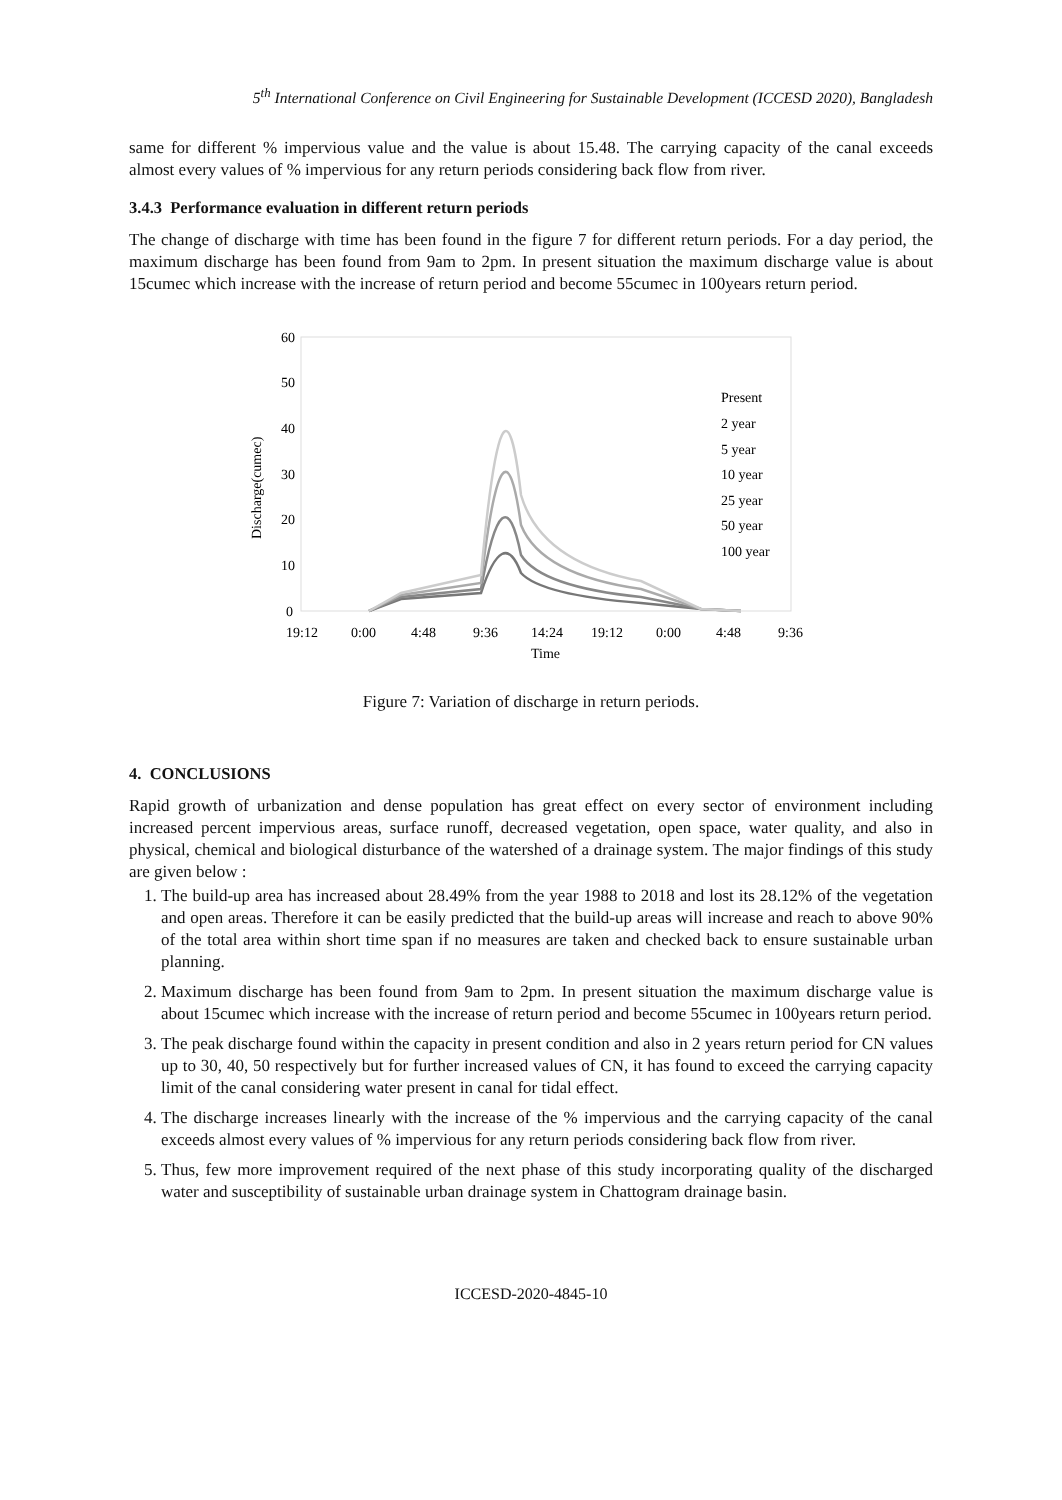5<sup>th</sup> International Conference on Civil Engineering for Sustainable Development (ICCESD 2020), Bangladesh
same for different % impervious value and the value is about 15.48. The carrying capacity of the canal exceeds almost every values of % impervious for any return periods considering back flow from river.
3.4.3 Performance evaluation in different return periods
The change of discharge with time has been found in the figure 7 for different return periods. For a day period, the maximum discharge has been found from 9am to 2pm. In present situation the maximum discharge value is about 15cumec which increase with the increase of return period and become 55cumec in 100years return period.
60
50
40
30
20
10
0
Discharge(cumec)
19:12
0:00
4:48
9:36
14:24
19:12
0:00
4:48
9:36
Time
Present
2 year
5 year
10 year
25 year
50 year
100 year
Figure 7: Variation of discharge in return periods.
4. CONCLUSIONS
Rapid growth of urbanization and dense population has great effect on every sector of environment including increased percent impervious areas, surface runoff, decreased vegetation, open space, water quality, and also in physical, chemical and biological disturbance of the watershed of a drainage system. The major findings of this study are given below :
1. The build-up area has increased about 28.49% from the year 1988 to 2018 and lost its 28.12% of the vegetation and open areas. Therefore it can be easily predicted that the build-up areas will increase and reach to above 90% of the total area within short time span if no measures are taken and checked back to ensure sustainable urban planning.
2. Maximum discharge has been found from 9am to 2pm. In present situation the maximum discharge value is about 15cumec which increase with the increase of return period and become 55cumec in 100years return period.
3. The peak discharge found within the capacity in present condition and also in 2 years return period for CN values up to 30, 40, 50 respectively but for further increased values of CN, it has found to exceed the carrying capacity limit of the canal considering water present in canal for tidal effect.
4. The discharge increases linearly with the increase of the % impervious and the carrying capacity of the canal exceeds almost every values of % impervious for any return periods considering back flow from river.
5. Thus, few more improvement required of the next phase of this study incorporating quality of the discharged water and susceptibility of sustainable urban drainage system in Chattogram drainage basin.
ICCESD-2020-4845-10